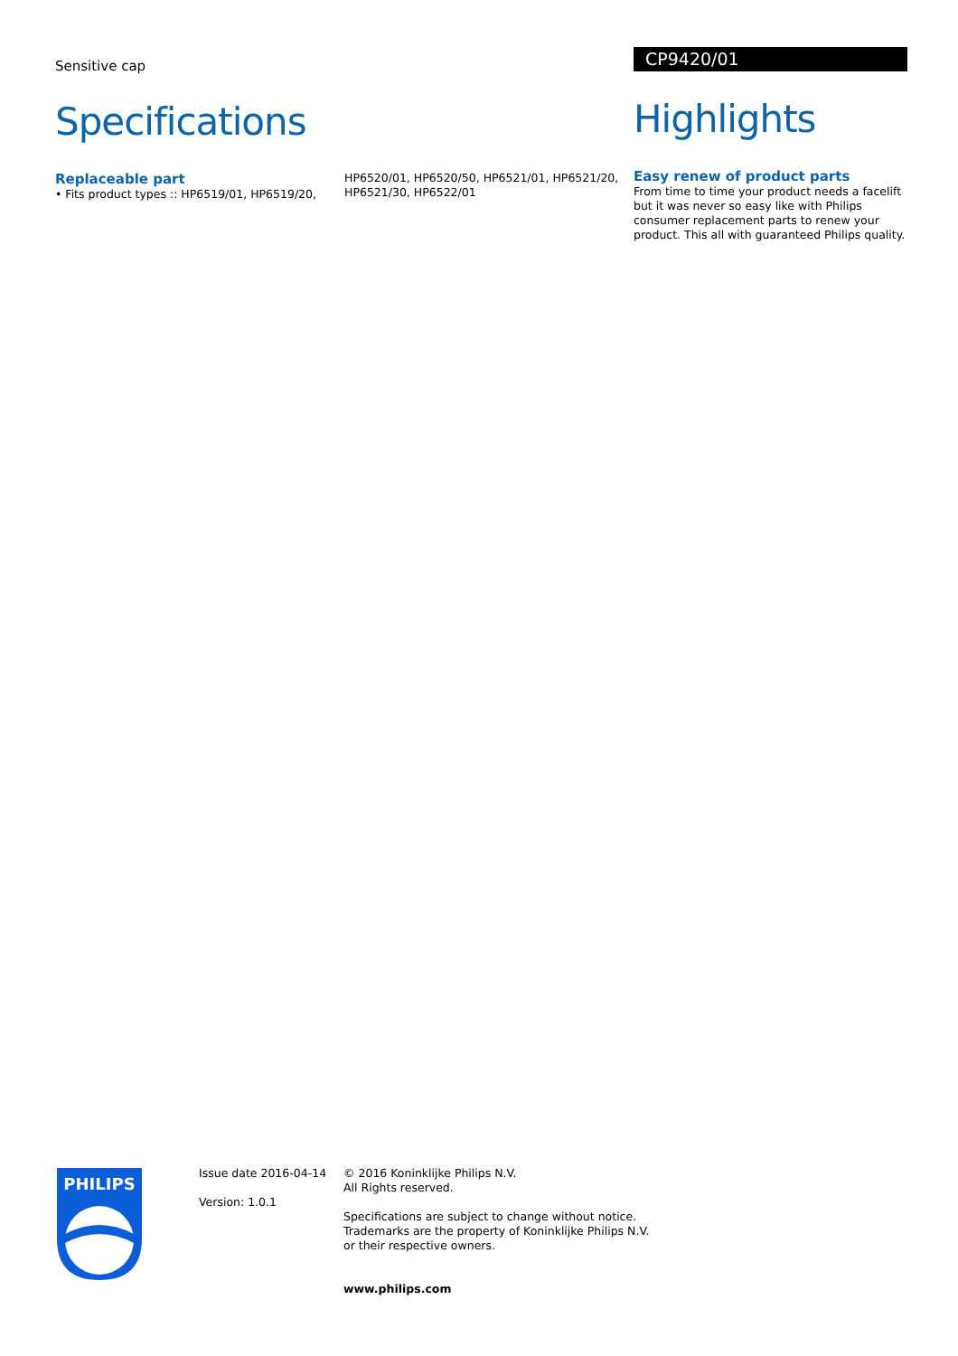Sensitive cap
Specifications
Replaceable part
• Fits product types :: HP6519/01, HP6519/20,
HP6520/01, HP6520/50, HP6521/01, HP6521/20, HP6521/30, HP6522/01
CP9420/01
Highlights
Easy renew of product parts
From time to time your product needs a facelift but it was never so easy like with Philips consumer replacement parts to renew your product. This all with guaranteed Philips quality.
PHILIPS
Issue date 2016-04-14
Version: 1.0.1
© 2016 Koninklijke Philips N.V.
All Rights reserved.
Specifications are subject to change without notice.
Trademarks are the property of Koninklijke Philips N.V.
or their respective owners.
www.philips.com